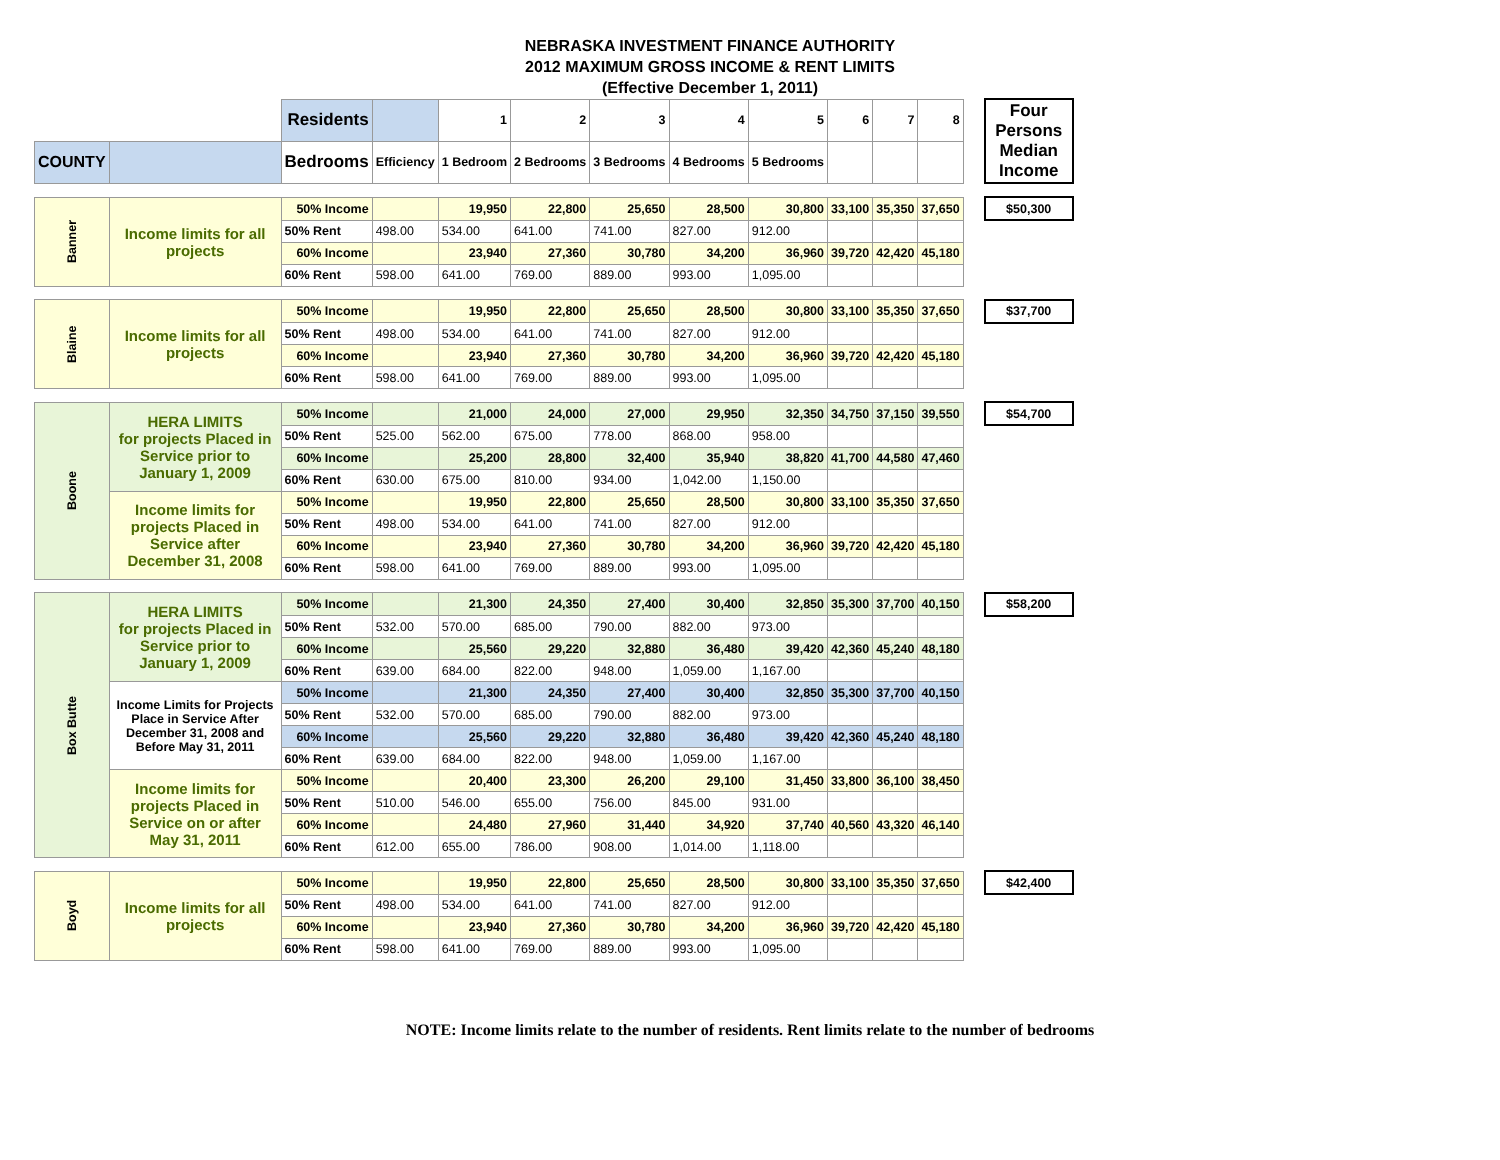NEBRASKA INVESTMENT FINANCE AUTHORITY
2012 MAXIMUM GROSS INCOME & RENT LIMITS
(Effective December 1, 2011)
| | | Residents | | 1 | 2 | 3 | 4 | 5 | 6 | 7 | 8 | | Four Persons Median Income |
| COUNTY | | Bedrooms | Efficiency | 1 Bedroom | 2 Bedrooms | 3 Bedrooms | 4 Bedrooms | 5 Bedrooms | | | | | |
| Banner | Income limits for all projects | 50% Income | | 19,950 | 22,800 | 25,650 | 28,500 | 30,800 | 33,100 | 35,350 | 37,650 | | $50,300 |
| | | 50% Rent | 498.00 | 534.00 | 641.00 | 741.00 | 827.00 | 912.00 | | | | | |
| | | 60% Income | | 23,940 | 27,360 | 30,780 | 34,200 | 36,960 | 39,720 | 42,420 | 45,180 | | |
| | | 60% Rent | 598.00 | 641.00 | 769.00 | 889.00 | 993.00 | 1,095.00 | | | | | |
| Blaine | Income limits for all projects | 50% Income | | 19,950 | 22,800 | 25,650 | 28,500 | 30,800 | 33,100 | 35,350 | 37,650 | | $37,700 |
| | | 50% Rent | 498.00 | 534.00 | 641.00 | 741.00 | 827.00 | 912.00 | | | | | |
| | | 60% Income | | 23,940 | 27,360 | 30,780 | 34,200 | 36,960 | 39,720 | 42,420 | 45,180 | | |
| | | 60% Rent | 598.00 | 641.00 | 769.00 | 889.00 | 993.00 | 1,095.00 | | | | | |
| Boone | HERA LIMITS for projects Placed in Service prior to January 1, 2009 | 50% Income | | 21,000 | 24,000 | 27,000 | 29,950 | 32,350 | 34,750 | 37,150 | 39,550 | | $54,700 |
| | | 50% Rent | 525.00 | 562.00 | 675.00 | 778.00 | 868.00 | 958.00 | | | | | |
| | | 60% Income | | 25,200 | 28,800 | 32,400 | 35,940 | 38,820 | 41,700 | 44,580 | 47,460 | | |
| | | 60% Rent | 630.00 | 675.00 | 810.00 | 934.00 | 1,042.00 | 1,150.00 | | | | | |
| | Income limits for projects Placed in Service after December 31, 2008 | 50% Income | | 19,950 | 22,800 | 25,650 | 28,500 | 30,800 | 33,100 | 35,350 | 37,650 | | |
| | | 50% Rent | 498.00 | 534.00 | 641.00 | 741.00 | 827.00 | 912.00 | | | | | |
| | | 60% Income | | 23,940 | 27,360 | 30,780 | 34,200 | 36,960 | 39,720 | 42,420 | 45,180 | | |
| | | 60% Rent | 598.00 | 641.00 | 769.00 | 889.00 | 993.00 | 1,095.00 | | | | | |
| Box Butte | HERA LIMITS for projects Placed in Service prior to January 1, 2009 | 50% Income | | 21,300 | 24,350 | 27,400 | 30,400 | 32,850 | 35,300 | 37,700 | 40,150 | | $58,200 |
| | | 50% Rent | 532.00 | 570.00 | 685.00 | 790.00 | 882.00 | 973.00 | | | | | |
| | | 60% Income | | 25,560 | 29,220 | 32,880 | 36,480 | 39,420 | 42,360 | 45,240 | 48,180 | | |
| | | 60% Rent | 639.00 | 684.00 | 822.00 | 948.00 | 1,059.00 | 1,167.00 | | | | | |
| | Income Limits for Projects Place in Service After December 31, 2008 and Before May 31, 2011 | 50% Income | | 21,300 | 24,350 | 27,400 | 30,400 | 32,850 | 35,300 | 37,700 | 40,150 | | |
| | | 50% Rent | 532.00 | 570.00 | 685.00 | 790.00 | 882.00 | 973.00 | | | | | |
| | | 60% Income | | 25,560 | 29,220 | 32,880 | 36,480 | 39,420 | 42,360 | 45,240 | 48,180 | | |
| | | 60% Rent | 639.00 | 684.00 | 822.00 | 948.00 | 1,059.00 | 1,167.00 | | | | | |
| | Income limits for projects Placed in Service on or after May 31, 2011 | 50% Income | | 20,400 | 23,300 | 26,200 | 29,100 | 31,450 | 33,800 | 36,100 | 38,450 | | |
| | | 50% Rent | 510.00 | 546.00 | 655.00 | 756.00 | 845.00 | 931.00 | | | | | |
| | | 60% Income | | 24,480 | 27,960 | 31,440 | 34,920 | 37,740 | 40,560 | 43,320 | 46,140 | | |
| | | 60% Rent | 612.00 | 655.00 | 786.00 | 908.00 | 1,014.00 | 1,118.00 | | | | | |
| Boyd | Income limits for all projects | 50% Income | | 19,950 | 22,800 | 25,650 | 28,500 | 30,800 | 33,100 | 35,350 | 37,650 | | $42,400 |
| | | 50% Rent | 498.00 | 534.00 | 641.00 | 741.00 | 827.00 | 912.00 | | | | | |
| | | 60% Income | | 23,940 | 27,360 | 30,780 | 34,200 | 36,960 | 39,720 | 42,420 | 45,180 | | |
| | | 60% Rent | 598.00 | 641.00 | 769.00 | 889.00 | 993.00 | 1,095.00 | | | | | |
NOTE: Income limits relate to the number of residents. Rent limits relate to the number of bedrooms